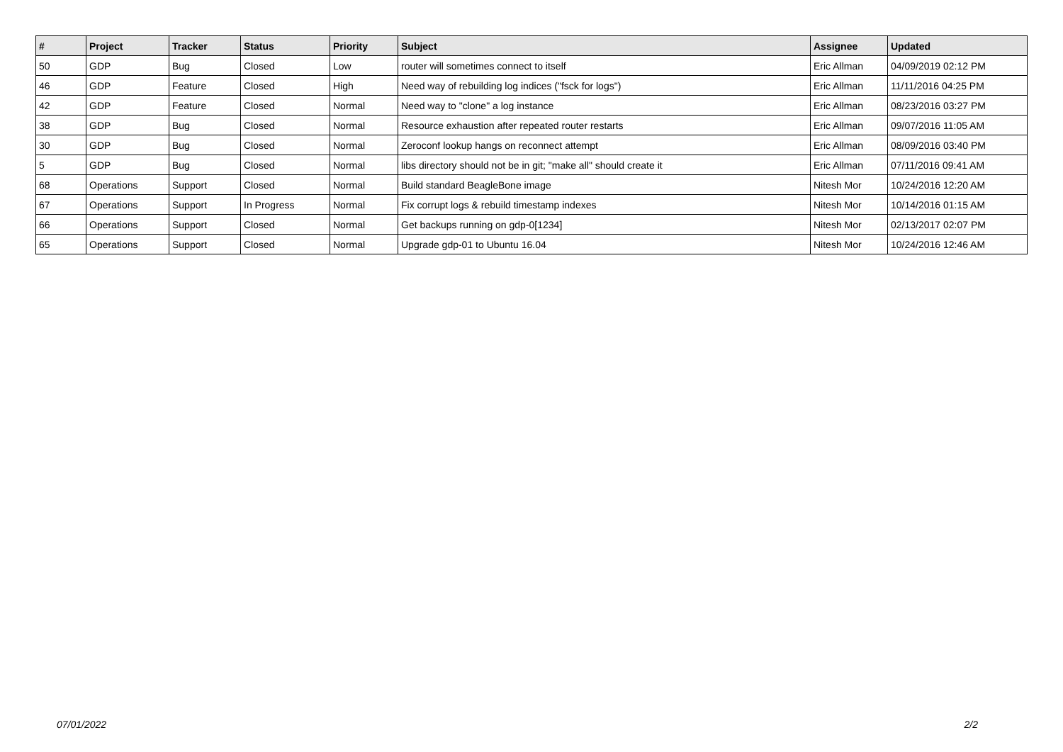| # | Project | Tracker | Status | Priority | Subject | Assignee | Updated |
| --- | --- | --- | --- | --- | --- | --- | --- |
| 50 | GDP | Bug | Closed | Low | router will sometimes connect to itself | Eric Allman | 04/09/2019 02:12 PM |
| 46 | GDP | Feature | Closed | High | Need way of rebuilding log indices ("fsck for logs") | Eric Allman | 11/11/2016 04:25 PM |
| 42 | GDP | Feature | Closed | Normal | Need way to "clone" a log instance | Eric Allman | 08/23/2016 03:27 PM |
| 38 | GDP | Bug | Closed | Normal | Resource exhaustion after repeated router restarts | Eric Allman | 09/07/2016 11:05 AM |
| 30 | GDP | Bug | Closed | Normal | Zeroconf lookup hangs on reconnect attempt | Eric Allman | 08/09/2016 03:40 PM |
| 5 | GDP | Bug | Closed | Normal | libs directory should not be in git; "make all" should create it | Eric Allman | 07/11/2016 09:41 AM |
| 68 | Operations | Support | Closed | Normal | Build standard BeagleBone image | Nitesh Mor | 10/24/2016 12:20 AM |
| 67 | Operations | Support | In Progress | Normal | Fix corrupt logs & rebuild timestamp indexes | Nitesh Mor | 10/14/2016 01:15 AM |
| 66 | Operations | Support | Closed | Normal | Get backups running on gdp-0[1234] | Nitesh Mor | 02/13/2017 02:07 PM |
| 65 | Operations | Support | Closed | Normal | Upgrade gdp-01 to Ubuntu 16.04 | Nitesh Mor | 10/24/2016 12:46 AM |
07/01/2022 2/2